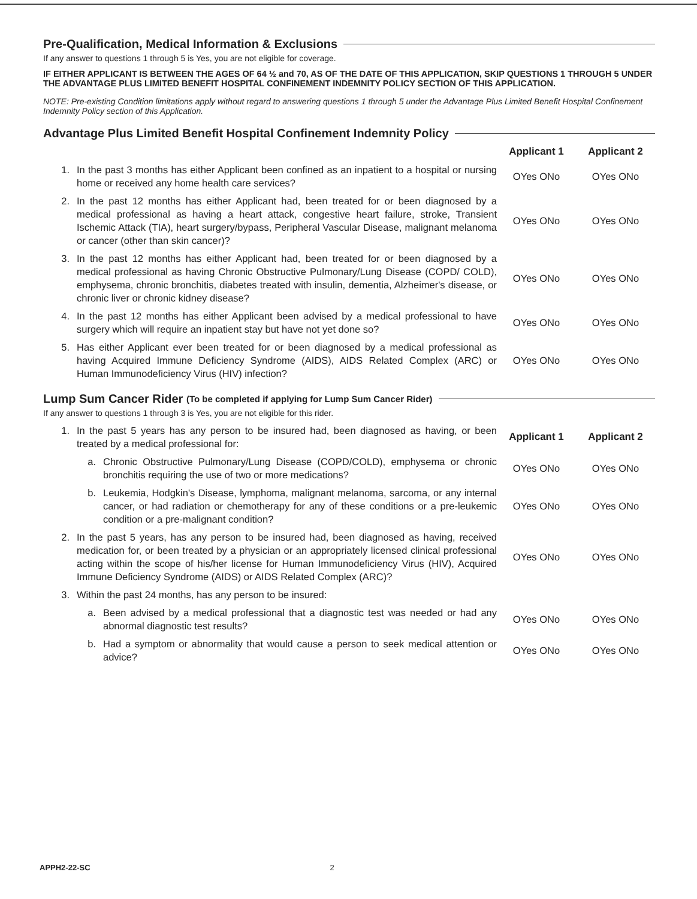Pre-Qualification, Medical Information & Exclusions
If any answer to questions 1 through 5 is Yes, you are not eligible for coverage.
IF EITHER APPLICANT IS BETWEEN THE AGES OF 64 ½ and 70, AS OF THE DATE OF THIS APPLICATION, SKIP QUESTIONS 1 THROUGH 5 UNDER THE ADVANTAGE PLUS LIMITED BENEFIT HOSPITAL CONFINEMENT INDEMNITY POLICY SECTION OF THIS APPLICATION.
NOTE: Pre-existing Condition limitations apply without regard to answering questions 1 through 5 under the Advantage Plus Limited Benefit Hospital Confinement Indemnity Policy section of this Application.
Advantage Plus Limited Benefit Hospital Confinement Indemnity Policy
Applicant 1 Applicant 2
1. In the past 3 months has either Applicant been confined as an inpatient to a hospital or nursing home or received any home health care services? OYes ONo OYes ONo
2. In the past 12 months has either Applicant had, been treated for or been diagnosed by a medical professional as having a heart attack, congestive heart failure, stroke, Transient Ischemic Attack (TIA), heart surgery/bypass, Peripheral Vascular Disease, malignant melanoma or cancer (other than skin cancer)? OYes ONo OYes ONo
3. In the past 12 months has either Applicant had, been treated for or been diagnosed by a medical professional as having Chronic Obstructive Pulmonary/Lung Disease (COPD/ COLD), emphysema, chronic bronchitis, diabetes treated with insulin, dementia, Alzheimer's disease, or chronic liver or chronic kidney disease? OYes ONo OYes ONo
4. In the past 12 months has either Applicant been advised by a medical professional to have surgery which will require an inpatient stay but have not yet done so? OYes ONo OYes ONo
5. Has either Applicant ever been treated for or been diagnosed by a medical professional as having Acquired Immune Deficiency Syndrome (AIDS), AIDS Related Complex (ARC) or Human Immunodeficiency Virus (HIV) infection? OYes ONo OYes ONo
Lump Sum Cancer Rider (To be completed if applying for Lump Sum Cancer Rider)
If any answer to questions 1 through 3 is Yes, you are not eligible for this rider.
1. In the past 5 years has any person to be insured had, been diagnosed as having, or been treated by a medical professional for: Applicant 1 Applicant 2
a. Chronic Obstructive Pulmonary/Lung Disease (COPD/COLD), emphysema or chronic bronchitis requiring the use of two or more medications? OYes ONo OYes ONo
b. Leukemia, Hodgkin's Disease, lymphoma, malignant melanoma, sarcoma, or any internal cancer, or had radiation or chemotherapy for any of these conditions or a pre-leukemic condition or a pre-malignant condition? OYes ONo OYes ONo
2. In the past 5 years, has any person to be insured had, been diagnosed as having, received medication for, or been treated by a physician or an appropriately licensed clinical professional acting within the scope of his/her license for Human Immunodeficiency Virus (HIV), Acquired Immune Deficiency Syndrome (AIDS) or AIDS Related Complex (ARC)? OYes ONo OYes ONo
3. Within the past 24 months, has any person to be insured:
a. Been advised by a medical professional that a diagnostic test was needed or had any abnormal diagnostic test results? OYes ONo OYes ONo
b. Had a symptom or abnormality that would cause a person to seek medical attention or advice? OYes ONo OYes ONo
APPH2-22-SC 2